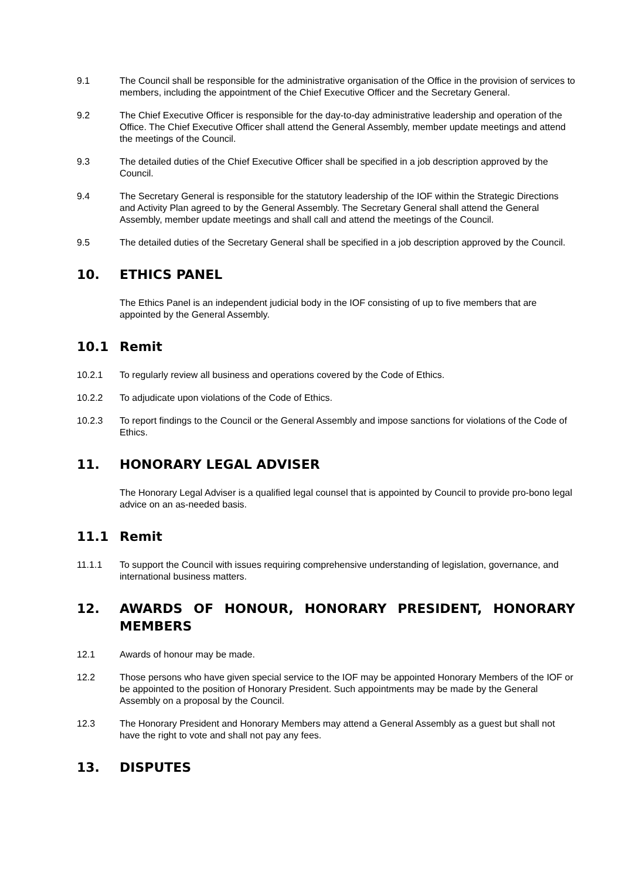9.1 The Council shall be responsible for the administrative organisation of the Office in the provision of services to members, including the appointment of the Chief Executive Officer and the Secretary General.
9.2 The Chief Executive Officer is responsible for the day-to-day administrative leadership and operation of the Office. The Chief Executive Officer shall attend the General Assembly, member update meetings and attend the meetings of the Council.
9.3 The detailed duties of the Chief Executive Officer shall be specified in a job description approved by the Council.
9.4 The Secretary General is responsible for the statutory leadership of the IOF within the Strategic Directions and Activity Plan agreed to by the General Assembly. The Secretary General shall attend the General Assembly, member update meetings and shall call and attend the meetings of the Council.
9.5 The detailed duties of the Secretary General shall be specified in a job description approved by the Council.
10. ETHICS PANEL
The Ethics Panel is an independent judicial body in the IOF consisting of up to five members that are appointed by the General Assembly.
10.1 Remit
10.2.1 To regularly review all business and operations covered by the Code of Ethics.
10.2.2 To adjudicate upon violations of the Code of Ethics.
10.2.3 To report findings to the Council or the General Assembly and impose sanctions for violations of the Code of Ethics.
11. HONORARY LEGAL ADVISER
The Honorary Legal Adviser is a qualified legal counsel that is appointed by Council to provide pro-bono legal advice on an as-needed basis.
11.1 Remit
11.1.1 To support the Council with issues requiring comprehensive understanding of legislation, governance, and international business matters.
12. AWARDS OF HONOUR, HONORARY PRESIDENT, HONORARY MEMBERS
12.1 Awards of honour may be made.
12.2 Those persons who have given special service to the IOF may be appointed Honorary Members of the IOF or be appointed to the position of Honorary President. Such appointments may be made by the General Assembly on a proposal by the Council.
12.3 The Honorary President and Honorary Members may attend a General Assembly as a guest but shall not have the right to vote and shall not pay any fees.
13. DISPUTES